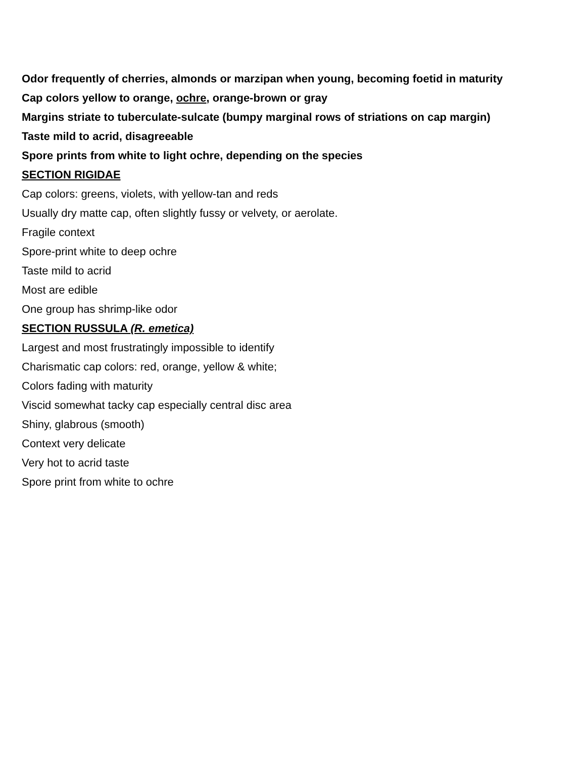Odor frequently of cherries, almonds or marzipan when young, becoming foetid in maturity
Cap colors yellow to orange, ochre, orange-brown or gray
Margins striate to tuberculate-sulcate (bumpy marginal rows of striations on cap margin)
Taste mild to acrid, disagreeable
Spore prints from white to light ochre, depending on the species
SECTION RIGIDAE
Cap colors: greens, violets, with yellow-tan and reds
Usually dry matte cap, often slightly fussy or velvety, or aerolate.
Fragile context
Spore-print white to deep ochre
Taste mild to acrid
Most are edible
One group has shrimp-like odor
SECTION RUSSULA (R. emetica)
Largest and most frustratingly impossible to identify
Charismatic cap colors: red, orange, yellow & white;
Colors fading with maturity
Viscid somewhat tacky cap especially central disc area
Shiny, glabrous (smooth)
Context very delicate
Very hot to acrid taste
Spore print from white to ochre